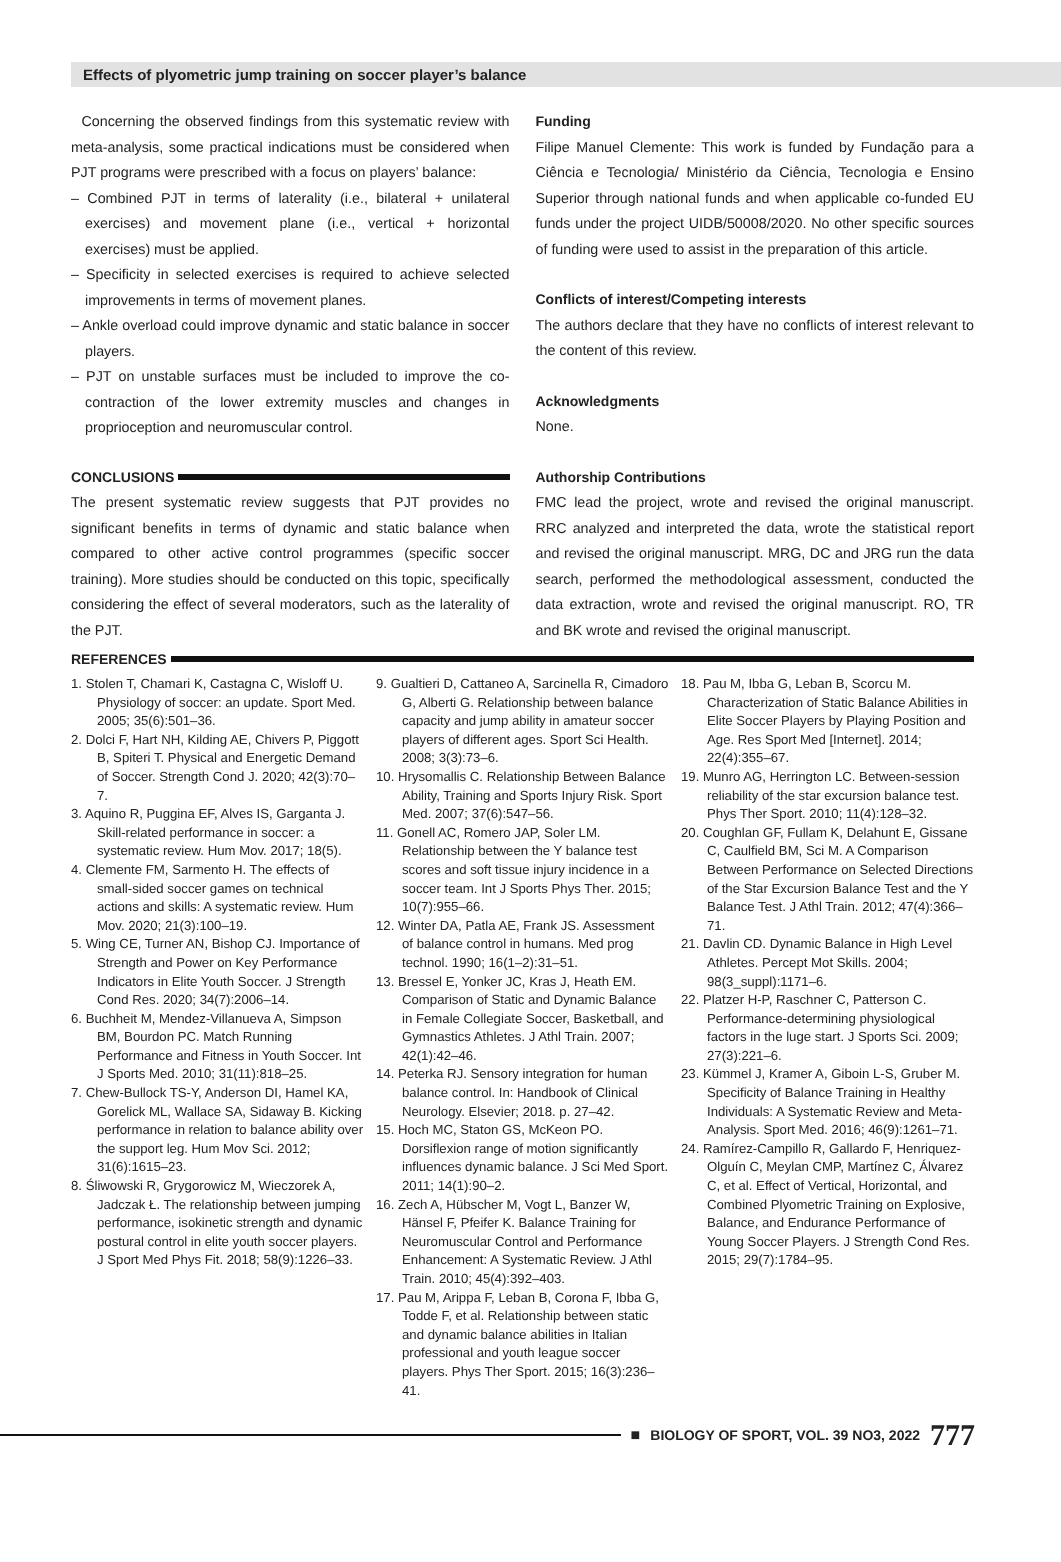Effects of plyometric jump training on soccer player’s balance
Concerning the observed findings from this systematic review with meta-analysis, some practical indications must be considered when PJT programs were prescribed with a focus on players’ balance:
– Combined PJT in terms of laterality (i.e., bilateral + unilateral exercises) and movement plane (i.e., vertical + horizontal exercises) must be applied.
– Specificity in selected exercises is required to achieve selected improvements in terms of movement planes.
– Ankle overload could improve dynamic and static balance in soccer players.
– PJT on unstable surfaces must be included to improve the co-contraction of the lower extremity muscles and changes in proprioception and neuromuscular control.
CONCLUSIONS
The present systematic review suggests that PJT provides no significant benefits in terms of dynamic and static balance when compared to other active control programmes (specific soccer training). More studies should be conducted on this topic, specifically considering the effect of several moderators, such as the laterality of the PJT.
Funding
Filipe Manuel Clemente: This work is funded by Fundação para a Ciência e Tecnologia/ Ministério da Ciência, Tecnologia e Ensino Superior through national funds and when applicable co-funded EU funds under the project UIDB/50008/2020. No other specific sources of funding were used to assist in the preparation of this article.
Conflicts of interest/Competing interests
The authors declare that they have no conflicts of interest relevant to the content of this review.
Acknowledgments
None.
Authorship Contributions
FMC lead the project, wrote and revised the original manuscript. RRC analyzed and interpreted the data, wrote the statistical report and revised the original manuscript. MRG, DC and JRG run the data search, performed the methodological assessment, conducted the data extraction, wrote and revised the original manuscript. RO, TR and BK wrote and revised the original manuscript.
REFERENCES
1. Stolen T, Chamari K, Castagna C, Wisloff U. Physiology of soccer: an update. Sport Med. 2005; 35(6):501–36.
2. Dolci F, Hart NH, Kilding AE, Chivers P, Piggott B, Spiteri T. Physical and Energetic Demand of Soccer. Strength Cond J. 2020; 42(3):70–7.
3. Aquino R, Puggina EF, Alves IS, Garganta J. Skill-related performance in soccer: a systematic review. Hum Mov. 2017; 18(5).
4. Clemente FM, Sarmento H. The effects of small-sided soccer games on technical actions and skills: A systematic review. Hum Mov. 2020; 21(3):100–19.
5. Wing CE, Turner AN, Bishop CJ. Importance of Strength and Power on Key Performance Indicators in Elite Youth Soccer. J Strength Cond Res. 2020; 34(7):2006–14.
6. Buchheit M, Mendez-Villanueva A, Simpson BM, Bourdon PC. Match Running Performance and Fitness in Youth Soccer. Int J Sports Med. 2010; 31(11):818–25.
7. Chew-Bullock TS-Y, Anderson DI, Hamel KA, Gorelick ML, Wallace SA, Sidaway B. Kicking performance in relation to balance ability over the support leg. Hum Mov Sci. 2012; 31(6):1615–23.
8. Śliwowski R, Grygorowicz M, Wieczorek A, Jadczak Ł. The relationship between jumping performance, isokinetic strength and dynamic postural control in elite youth soccer players. J Sport Med Phys Fit. 2018; 58(9):1226–33.
9. Gualtieri D, Cattaneo A, Sarcinella R, Cimadoro G, Alberti G. Relationship between balance capacity and jump ability in amateur soccer players of different ages. Sport Sci Health. 2008; 3(3):73–6.
10. Hrysomallis C. Relationship Between Balance Ability, Training and Sports Injury Risk. Sport Med. 2007; 37(6):547–56.
11. Gonell AC, Romero JAP, Soler LM. Relationship between the Y balance test scores and soft tissue injury incidence in a soccer team. Int J Sports Phys Ther. 2015; 10(7):955–66.
12. Winter DA, Patla AE, Frank JS. Assessment of balance control in humans. Med prog technol. 1990; 16(1–2):31–51.
13. Bressel E, Yonker JC, Kras J, Heath EM. Comparison of Static and Dynamic Balance in Female Collegiate Soccer, Basketball, and Gymnastics Athletes. J Athl Train. 2007; 42(1):42–46.
14. Peterka RJ. Sensory integration for human balance control. In: Handbook of Clinical Neurology. Elsevier; 2018. p. 27–42.
15. Hoch MC, Staton GS, McKeon PO. Dorsiflexion range of motion significantly influences dynamic balance. J Sci Med Sport. 2011; 14(1):90–2.
16. Zech A, Hübscher M, Vogt L, Banzer W, Hänsel F, Pfeifer K. Balance Training for Neuromuscular Control and Performance Enhancement: A Systematic Review. J Athl Train. 2010; 45(4):392–403.
17. Pau M, Arippa F, Leban B, Corona F, Ibba G, Todde F, et al. Relationship between static and dynamic balance abilities in Italian professional and youth league soccer players. Phys Ther Sport. 2015; 16(3):236–41.
18. Pau M, Ibba G, Leban B, Scorcu M. Characterization of Static Balance Abilities in Elite Soccer Players by Playing Position and Age. Res Sport Med [Internet]. 2014; 22(4):355–67.
19. Munro AG, Herrington LC. Between-session reliability of the star excursion balance test. Phys Ther Sport. 2010; 11(4):128–32.
20. Coughlan GF, Fullam K, Delahunt E, Gissane C, Caulfield BM, Sci M. A Comparison Between Performance on Selected Directions of the Star Excursion Balance Test and the Y Balance Test. J Athl Train. 2012; 47(4):366–71.
21. Davlin CD. Dynamic Balance in High Level Athletes. Percept Mot Skills. 2004; 98(3_suppl):1171–6.
22. Platzer H-P, Raschner C, Patterson C. Performance-determining physiological factors in the luge start. J Sports Sci. 2009; 27(3):221–6.
23. Kümmel J, Kramer A, Giboin L-S, Gruber M. Specificity of Balance Training in Healthy Individuals: A Systematic Review and Meta-Analysis. Sport Med. 2016; 46(9):1261–71.
24. Ramírez-Campillo R, Gallardo F, Henriquez-Olguín C, Meylan CMP, Martínez C, Álvarez C, et al. Effect of Vertical, Horizontal, and Combined Plyometric Training on Explosive, Balance, and Endurance Performance of Young Soccer Players. J Strength Cond Res. 2015; 29(7):1784–95.
■ BIOLOGY OF SPORT, VOL. 39 NO3, 2022 777